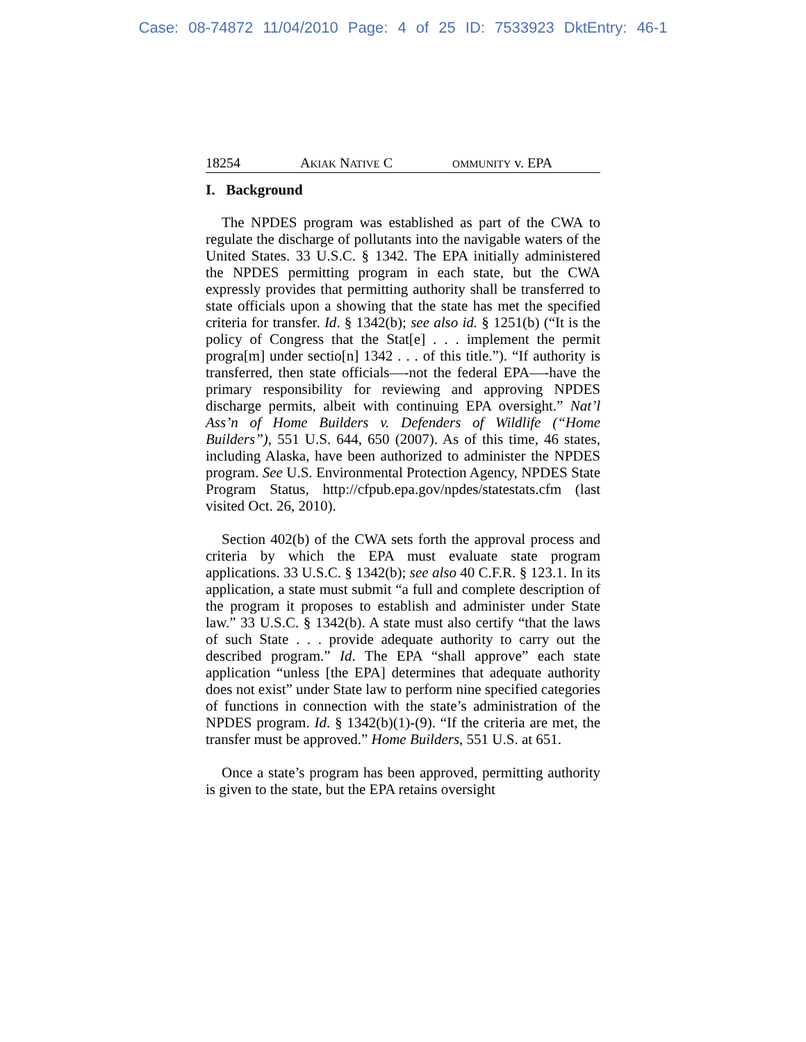Case: 08-74872 11/04/2010 Page: 4 of 25 ID: 7533923 DktEntry: 46-1
18254 AKIAK NATIVE C OMMUNITY v. EPA
I. Background
The NPDES program was established as part of the CWA to regulate the discharge of pollutants into the navigable waters of the United States. 33 U.S.C. § 1342. The EPA initially administered the NPDES permitting program in each state, but the CWA expressly provides that permitting authority shall be transferred to state officials upon a showing that the state has met the specified criteria for transfer. Id. § 1342(b); see also id. § 1251(b) (“It is the policy of Congress that the Stat[e] . . . implement the permit progra[m] under sectio[n] 1342 . . . of this title.”). “If authority is transferred, then state officials—-not the federal EPA—-have the primary responsibility for reviewing and approving NPDES discharge permits, albeit with continuing EPA oversight.” Nat’l Ass’n of Home Builders v. Defenders of Wildlife (“Home Builders”), 551 U.S. 644, 650 (2007). As of this time, 46 states, including Alaska, have been authorized to administer the NPDES program. See U.S. Environmental Protection Agency, NPDES State Program Status, http://cfpub.epa.gov/npdes/statestats.cfm (last visited Oct. 26, 2010).
Section 402(b) of the CWA sets forth the approval process and criteria by which the EPA must evaluate state program applications. 33 U.S.C. § 1342(b); see also 40 C.F.R. § 123.1. In its application, a state must submit “a full and complete description of the program it proposes to establish and administer under State law.” 33 U.S.C. § 1342(b). A state must also certify “that the laws of such State . . . provide adequate authority to carry out the described program.” Id. The EPA “shall approve” each state application “unless [the EPA] determines that adequate authority does not exist” under State law to perform nine specified categories of functions in connection with the state’s administration of the NPDES program. Id. § 1342(b)(1)-(9). “If the criteria are met, the transfer must be approved.” Home Builders, 551 U.S. at 651.
Once a state’s program has been approved, permitting authority is given to the state, but the EPA retains oversight